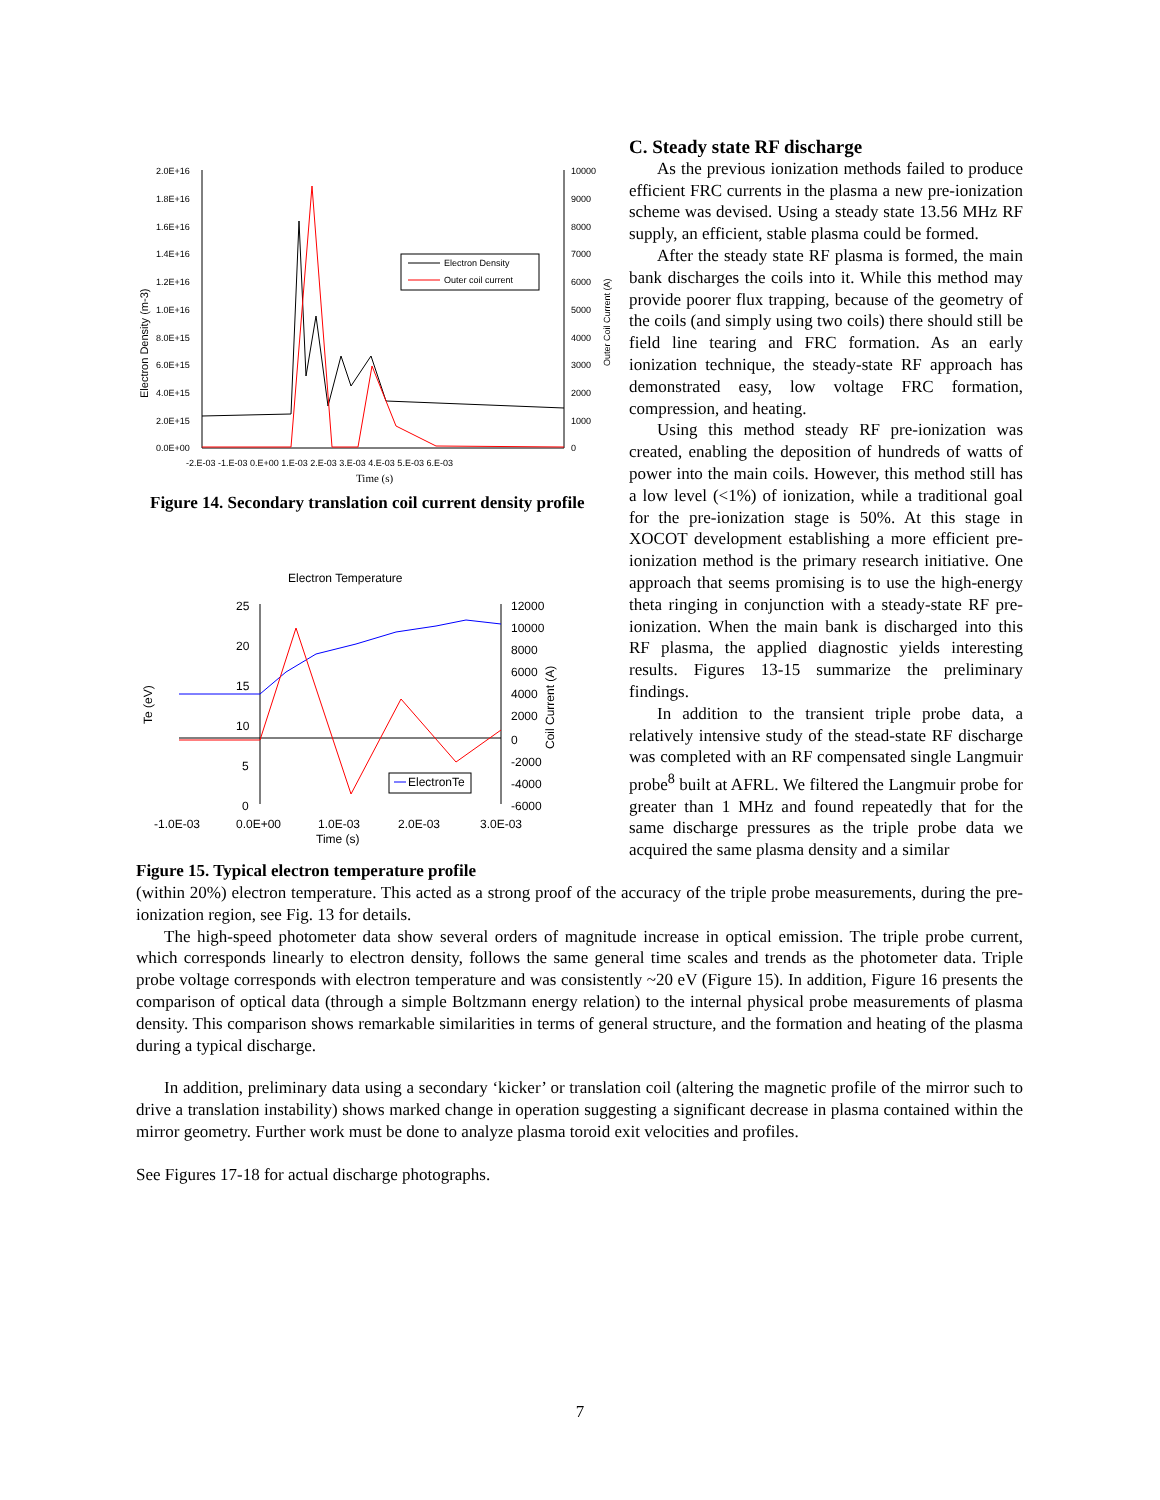2.0E+16
1.8E+16
1.6E+16
1.4E+16
1.2E+16
1.0E+16
8.0E+15
6.0E+15
4.0E+15
2.0E+15
0.0E+00
10000
9000
8000
7000
6000
5000
4000
3000
2000
1000
0
-2.E-03 -1.E-03 0.E+00 1.E-03 2.E-03 3.E-03 4.E-03 5.E-03 6.E-03
Time (s)
Electron Density (m-3)
Outer Coil Current (A)
Electron Density
Outer coil current
Figure 14. Secondary translation coil current density profile
Electron Temperature
25
20
15
10
5
0
12000
10000
8000
6000
4000
2000
0
-2000
-4000
-6000
-1.0E-03
0.0E+00
1.0E-03
2.0E-03
3.0E-03
Time (s)
Te (eV)
Coil Current (A)
ElectronTe
Figure 15. Typical electron temperature profile
C. Steady state RF discharge
As the previous ionization methods failed to produce efficient FRC currents in the plasma a new pre-ionization scheme was devised. Using a steady state 13.56 MHz RF supply, an efficient, stable plasma could be formed.
After the steady state RF plasma is formed, the main bank discharges the coils into it. While this method may provide poorer flux trapping, because of the geometry of the coils (and simply using two coils) there should still be field line tearing and FRC formation. As an early ionization technique, the steady-state RF approach has demonstrated easy, low voltage FRC formation, compression, and heating.
Using this method steady RF pre-ionization was created, enabling the deposition of hundreds of watts of power into the main coils. However, this method still has a low level (<1%) of ionization, while a traditional goal for the pre-ionization stage is 50%. At this stage in XOCOT development establishing a more efficient pre-ionization method is the primary research initiative. One approach that seems promising is to use the high-energy theta ringing in conjunction with a steady-state RF pre-ionization. When the main bank is discharged into this RF plasma, the applied diagnostic yields interesting results. Figures 13-15 summarize the preliminary findings.
In addition to the transient triple probe data, a relatively intensive study of the stead-state RF discharge was completed with an RF compensated single Langmuir probe<sup>8</sup> built at AFRL. We filtered the Langmuir probe for greater than 1 MHz and found repeatedly that for the same discharge pressures as the triple probe data we acquired the same plasma density and a similar
(within 20%) electron temperature. This acted as a strong proof of the accuracy of the triple probe measurements, during the pre-ionization region, see Fig. 13 for details.
The high-speed photometer data show several orders of magnitude increase in optical emission. The triple probe current, which corresponds linearly to electron density, follows the same general time scales and trends as the photometer data. Triple probe voltage corresponds with electron temperature and was consistently ~20 eV (Figure 15). In addition, Figure 16 presents the comparison of optical data (through a simple Boltzmann energy relation) to the internal physical probe measurements of plasma density. This comparison shows remarkable similarities in terms of general structure, and the formation and heating of the plasma during a typical discharge.
In addition, preliminary data using a secondary ‘kicker’ or translation coil (altering the magnetic profile of the mirror such to drive a translation instability) shows marked change in operation suggesting a significant decrease in plasma contained within the mirror geometry. Further work must be done to analyze plasma toroid exit velocities and profiles.
See Figures 17-18 for actual discharge photographs.
7